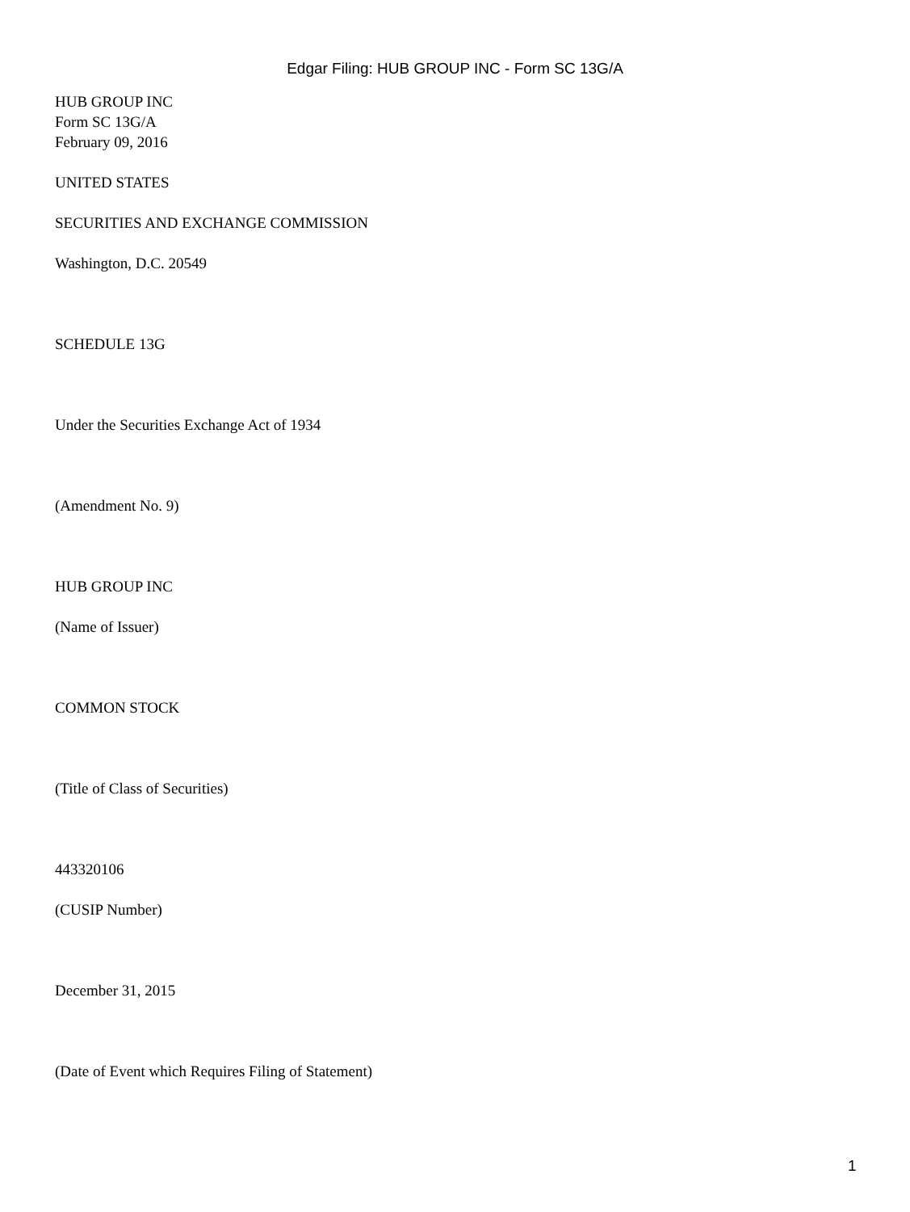Edgar Filing: HUB GROUP INC - Form SC 13G/A
HUB GROUP INC
Form SC 13G/A
February 09, 2016
UNITED STATES
SECURITIES AND EXCHANGE COMMISSION
Washington, D.C. 20549
SCHEDULE 13G
Under the Securities Exchange Act of 1934
(Amendment No. 9)
HUB GROUP INC
(Name of Issuer)
COMMON STOCK
(Title of Class of Securities)
443320106
(CUSIP Number)
December 31, 2015
(Date of Event which Requires Filing of Statement)
1